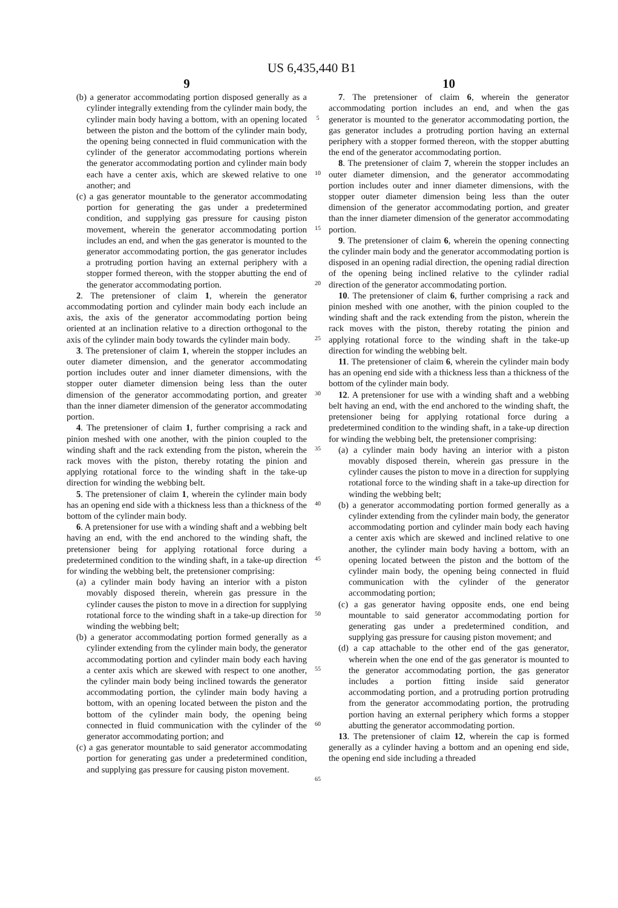US 6,435,440 B1
9
(b) a generator accommodating portion disposed generally as a cylinder integrally extending from the cylinder main body, the cylinder main body having a bottom, with an opening located between the piston and the bottom of the cylinder main body, the opening being connected in fluid communication with the cylinder of the generator accommodating portions wherein the generator accommodating portion and cylinder main body each have a center axis, which are skewed relative to one another; and
(c) a gas generator mountable to the generator accommodating portion for generating the gas under a predetermined condition, and supplying gas pressure for causing piston movement, wherein the generator accommodating portion includes an end, and when the gas generator is mounted to the generator accommodating portion, the gas generator includes a protruding portion having an external periphery with a stopper formed thereon, with the stopper abutting the end of the generator accommodating portion.
2. The pretensioner of claim 1, wherein the generator accommodating portion and cylinder main body each include an axis, the axis of the generator accommodating portion being oriented at an inclination relative to a direction orthogonal to the axis of the cylinder main body towards the cylinder main body.
3. The pretensioner of claim 1, wherein the stopper includes an outer diameter dimension, and the generator accommodating portion includes outer and inner diameter dimensions, with the stopper outer diameter dimension being less than the outer dimension of the generator accommodating portion, and greater than the inner diameter dimension of the generator accommodating portion.
4. The pretensioner of claim 1, further comprising a rack and pinion meshed with one another, with the pinion coupled to the winding shaft and the rack extending from the piston, wherein the rack moves with the piston, thereby rotating the pinion and applying rotational force to the winding shaft in the take-up direction for winding the webbing belt.
5. The pretensioner of claim 1, wherein the cylinder main body has an opening end side with a thickness less than a thickness of the bottom of the cylinder main body.
6. A pretensioner for use with a winding shaft and a webbing belt having an end, with the end anchored to the winding shaft, the pretensioner being for applying rotational force during a predetermined condition to the winding shaft, in a take-up direction for winding the webbing belt, the pretensioner comprising:
(a) a cylinder main body having an interior with a piston movably disposed therein, wherein gas pressure in the cylinder causes the piston to move in a direction for supplying rotational force to the winding shaft in a take-up direction for winding the webbing belt;
(b) a generator accommodating portion formed generally as a cylinder extending from the cylinder main body, the generator accommodating portion and cylinder main body each having a center axis which are skewed with respect to one another, the cylinder main body being inclined towards the generator accommodating portion, the cylinder main body having a bottom, with an opening located between the piston and the bottom of the cylinder main body, the opening being connected in fluid communication with the cylinder of the generator accommodating portion; and
(c) a gas generator mountable to said generator accommodating portion for generating gas under a predetermined condition, and supplying gas pressure for causing piston movement.
5
10
15
20
25
30
35
40
45
50
55
60
65
10
7. The pretensioner of claim 6, wherein the generator accommodating portion includes an end, and when the gas generator is mounted to the generator accommodating portion, the gas generator includes a protruding portion having an external periphery with a stopper formed thereon, with the stopper abutting the end of the generator accommodating portion.
8. The pretensioner of claim 7, wherein the stopper includes an outer diameter dimension, and the generator accommodating portion includes outer and inner diameter dimensions, with the stopper outer diameter dimension being less than the outer dimension of the generator accommodating portion, and greater than the inner diameter dimension of the generator accommodating portion.
9. The pretensioner of claim 6, wherein the opening connecting the cylinder main body and the generator accommodating portion is disposed in an opening radial direction, the opening radial direction of the opening being inclined relative to the cylinder radial direction of the generator accommodating portion.
10. The pretensioner of claim 6, further comprising a rack and pinion meshed with one another, with the pinion coupled to the winding shaft and the rack extending from the piston, wherein the rack moves with the piston, thereby rotating the pinion and applying rotational force to the winding shaft in the take-up direction for winding the webbing belt.
11. The pretensioner of claim 6, wherein the cylinder main body has an opening end side with a thickness less than a thickness of the bottom of the cylinder main body.
12. A pretensioner for use with a winding shaft and a webbing belt having an end, with the end anchored to the winding shaft, the pretensioner being for applying rotational force during a predetermined condition to the winding shaft, in a take-up direction for winding the webbing belt, the pretensioner comprising:
(a) a cylinder main body having an interior with a piston movably disposed therein, wherein gas pressure in the cylinder causes the piston to move in a direction for supplying rotational force to the winding shaft in a take-up direction for winding the webbing belt;
(b) a generator accommodating portion formed generally as a cylinder extending from the cylinder main body, the generator accommodating portion and cylinder main body each having a center axis which are skewed and inclined relative to one another, the cylinder main body having a bottom, with an opening located between the piston and the bottom of the cylinder main body, the opening being connected in fluid communication with the cylinder of the generator accommodating portion;
(c) a gas generator having opposite ends, one end being mountable to said generator accommodating portion for generating gas under a predetermined condition, and supplying gas pressure for causing piston movement; and
(d) a cap attachable to the other end of the gas generator, wherein when the one end of the gas generator is mounted to the generator accommodating portion, the gas generator includes a portion fitting inside said generator accommodating portion, and a protruding portion protruding from the generator accommodating portion, the protruding portion having an external periphery which forms a stopper abutting the generator accommodating portion.
13. The pretensioner of claim 12, wherein the cap is formed generally as a cylinder having a bottom and an opening end side, the opening end side including a threaded